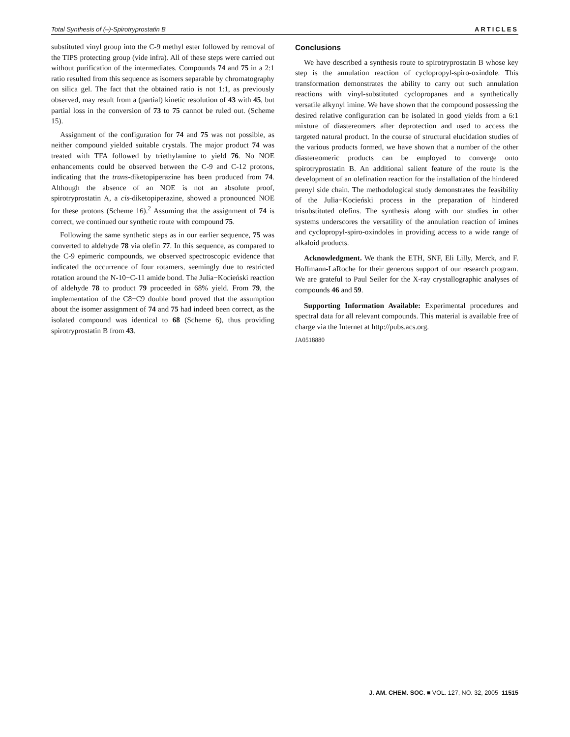Total Synthesis of (–)-Spirotryprostatin B ARTICLES
substituted vinyl group into the C-9 methyl ester followed by removal of the TIPS protecting group (vide infra). All of these steps were carried out without purification of the intermediates. Compounds 74 and 75 in a 2:1 ratio resulted from this sequence as isomers separable by chromatography on silica gel. The fact that the obtained ratio is not 1:1, as previously observed, may result from a (partial) kinetic resolution of 43 with 45, but partial loss in the conversion of 73 to 75 cannot be ruled out. (Scheme 15).
Assignment of the configuration for 74 and 75 was not possible, as neither compound yielded suitable crystals. The major product 74 was treated with TFA followed by triethylamine to yield 76. No NOE enhancements could be observed between the C-9 and C-12 protons, indicating that the trans-diketopiperazine has been produced from 74. Although the absence of an NOE is not an absolute proof, spirotryprostatin A, a cis-diketopiperazine, showed a pronounced NOE for these protons (Scheme 16).<sup>2</sup> Assuming that the assignment of 74 is correct, we continued our synthetic route with compound 75.
Following the same synthetic steps as in our earlier sequence, 75 was converted to aldehyde 78 via olefin 77. In this sequence, as compared to the C-9 epimeric compounds, we observed spectroscopic evidence that indicated the occurrence of four rotamers, seemingly due to restricted rotation around the N-10−C-11 amide bond. The Julia−Kocieński reaction of aldehyde 78 to product 79 proceeded in 68% yield. From 79, the implementation of the C8−C9 double bond proved that the assumption about the isomer assignment of 74 and 75 had indeed been correct, as the isolated compound was identical to 68 (Scheme 6), thus providing spirotryprostatin B from 43.
Conclusions
We have described a synthesis route to spirotryprostatin B whose key step is the annulation reaction of cyclopropyl-spiro-oxindole. This transformation demonstrates the ability to carry out such annulation reactions with vinyl-substituted cyclopropanes and a synthetically versatile alkynyl imine. We have shown that the compound possessing the desired relative configuration can be isolated in good yields from a 6:1 mixture of diastereomers after deprotection and used to access the targeted natural product. In the course of structural elucidation studies of the various products formed, we have shown that a number of the other diastereomeric products can be employed to converge onto spirotryprostatin B. An additional salient feature of the route is the development of an olefination reaction for the installation of the hindered prenyl side chain. The methodological study demonstrates the feasibility of the Julia−Kocieński process in the preparation of hindered trisubstituted olefins. The synthesis along with our studies in other systems underscores the versatility of the annulation reaction of imines and cyclopropyl-spiro-oxindoles in providing access to a wide range of alkaloid products.
Acknowledgment. We thank the ETH, SNF, Eli Lilly, Merck, and F. Hoffmann-LaRoche for their generous support of our research program. We are grateful to Paul Seiler for the X-ray crystallographic analyses of compounds 46 and 59.
Supporting Information Available: Experimental procedures and spectral data for all relevant compounds. This material is available free of charge via the Internet at http://pubs.acs.org.
JA0518880
J. AM. CHEM. SOC. ■ VOL. 127, NO. 32, 2005 11515